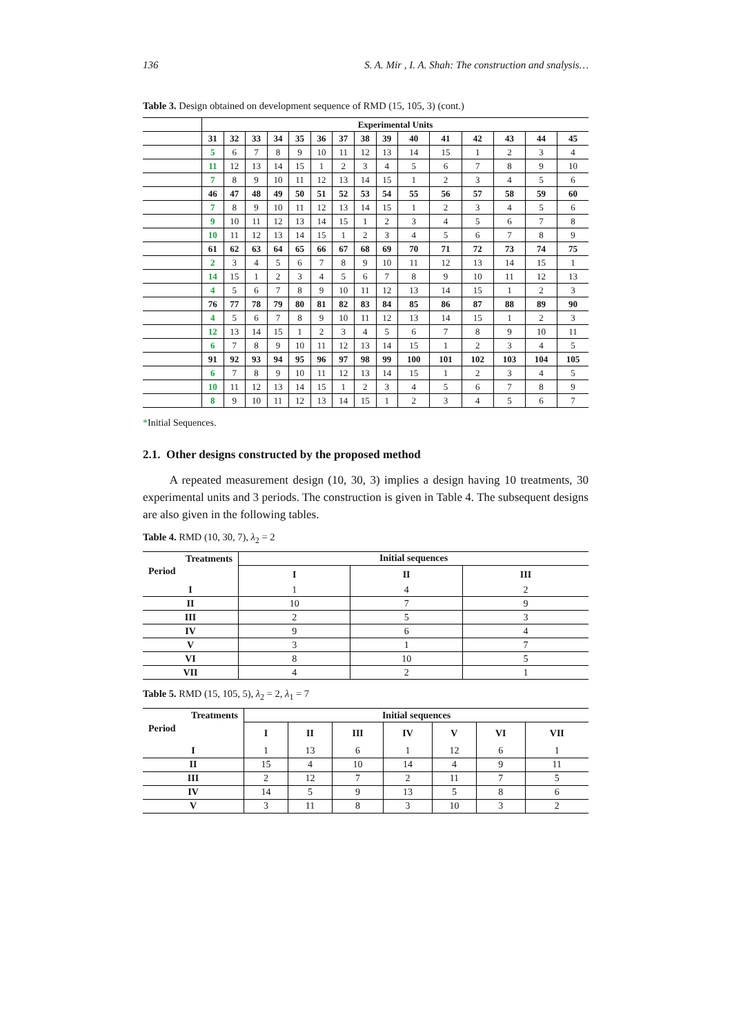136 S. A. Mir , I. A. Shah: The construction and snalysis…
Table 3. Design obtained on development sequence of RMD (15, 105, 3) (cont.)
| | Experimental Units | | | | | | | | | | | | | | |
| --- | --- | --- | --- | --- | --- | --- | --- | --- | --- | --- | --- | --- | --- | --- | --- |
| | 31 | 32 | 33 | 34 | 35 | 36 | 37 | 38 | 39 | 40 | 41 | 42 | 43 | 44 | 45 |
| | 5 | 6 | 7 | 8 | 9 | 10 | 11 | 12 | 13 | 14 | 15 | 1 | 2 | 3 | 4 |
| | 11 | 12 | 13 | 14 | 15 | 1 | 2 | 3 | 4 | 5 | 6 | 7 | 8 | 9 | 10 |
| | 7 | 8 | 9 | 10 | 11 | 12 | 13 | 14 | 15 | 1 | 2 | 3 | 4 | 5 | 6 |
| | 46 | 47 | 48 | 49 | 50 | 51 | 52 | 53 | 54 | 55 | 56 | 57 | 58 | 59 | 60 |
| | 7 | 8 | 9 | 10 | 11 | 12 | 13 | 14 | 15 | 1 | 2 | 3 | 4 | 5 | 6 |
| | 9 | 10 | 11 | 12 | 13 | 14 | 15 | 1 | 2 | 3 | 4 | 5 | 6 | 7 | 8 |
| | 10 | 11 | 12 | 13 | 14 | 15 | 1 | 2 | 3 | 4 | 5 | 6 | 7 | 8 | 9 |
| | 61 | 62 | 63 | 64 | 65 | 66 | 67 | 68 | 69 | 70 | 71 | 72 | 73 | 74 | 75 |
| | 2 | 3 | 4 | 5 | 6 | 7 | 8 | 9 | 10 | 11 | 12 | 13 | 14 | 15 | 1 |
| | 14 | 15 | 1 | 2 | 3 | 4 | 5 | 6 | 7 | 8 | 9 | 10 | 11 | 12 | 13 |
| | 4 | 5 | 6 | 7 | 8 | 9 | 10 | 11 | 12 | 13 | 14 | 15 | 1 | 2 | 3 |
| | 76 | 77 | 78 | 79 | 80 | 81 | 82 | 83 | 84 | 85 | 86 | 87 | 88 | 89 | 90 |
| | 4 | 5 | 6 | 7 | 8 | 9 | 10 | 11 | 12 | 13 | 14 | 15 | 1 | 2 | 3 |
| | 12 | 13 | 14 | 15 | 1 | 2 | 3 | 4 | 5 | 6 | 7 | 8 | 9 | 10 | 11 |
| | 6 | 7 | 8 | 9 | 10 | 11 | 12 | 13 | 14 | 15 | 1 | 2 | 3 | 4 | 5 |
| | 91 | 92 | 93 | 94 | 95 | 96 | 97 | 98 | 99 | 100 | 101 | 102 | 103 | 104 | 105 |
| | 6 | 7 | 8 | 9 | 10 | 11 | 12 | 13 | 14 | 15 | 1 | 2 | 3 | 4 | 5 |
| | 10 | 11 | 12 | 13 | 14 | 15 | 1 | 2 | 3 | 4 | 5 | 6 | 7 | 8 | 9 |
| | 8 | 9 | 10 | 11 | 12 | 13 | 14 | 15 | 1 | 2 | 3 | 4 | 5 | 6 | 7 |
*Initial Sequences.
2.1. Other designs constructed by the proposed method
A repeated measurement design (10, 30, 3) implies a design having 10 treatments, 30 experimental units and 3 periods. The construction is given in Table 4. The subsequent designs are also given in the following tables.
Table 4. RMD (10, 30, 7), λ<sub>2</sub> = 2
| Treatments | Initial sequences | | |
| --- | --- | --- | --- |
| Period | I | II | III |
| I | 1 | 4 | 2 |
| II | 10 | 7 | 9 |
| III | 2 | 5 | 3 |
| IV | 9 | 6 | 4 |
| V | 3 | 1 | 7 |
| VI | 8 | 10 | 5 |
| VII | 4 | 2 | 1 |
Table 5. RMD (15, 105, 5), λ<sub>2</sub> = 2, λ<sub>1</sub> = 7
| Treatments | Initial sequences | | | | | | |
| --- | --- | --- | --- | --- | --- | --- | --- |
| Period | I | II | III | IV | V | VI | VII |
| I | 1 | 13 | 6 | 1 | 12 | 6 | 1 |
| II | 15 | 4 | 10 | 14 | 4 | 9 | 11 |
| III | 2 | 12 | 7 | 2 | 11 | 7 | 5 |
| IV | 14 | 5 | 9 | 13 | 5 | 8 | 6 |
| V | 3 | 11 | 8 | 3 | 10 | 3 | 2 |